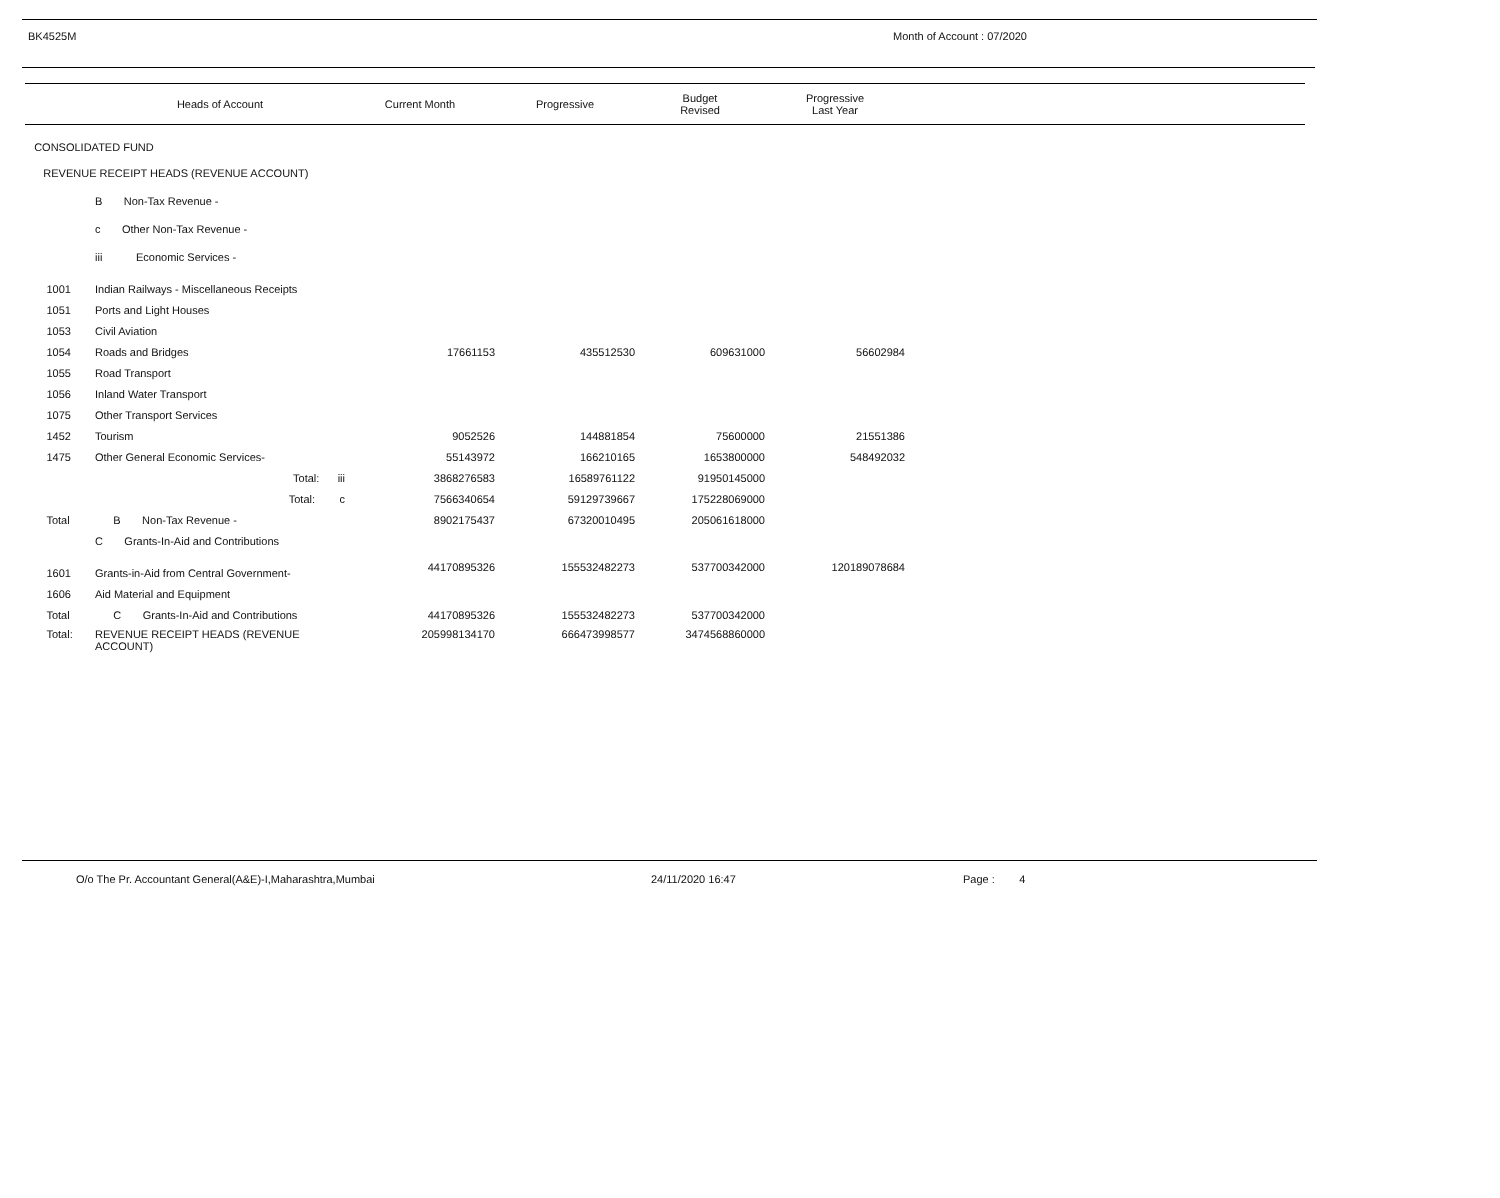BK4525M Month of Account : 07/2020
| | Heads of Account | Current Month | Progressive | Budget Revised | Progressive Last Year | |
| --- | --- | --- | --- | --- | --- | --- |
| CONSOLIDATED FUND | | | | | | |
| REVENUE RECEIPT HEADS (REVENUE ACCOUNT) | | | | | | |
| | B Non-Tax Revenue - | | | | | |
| | c Other Non-Tax Revenue - | | | | | |
| | iii Economic Services - | | | | | |
| 1001 | Indian Railways - Miscellaneous Receipts | | | | | |
| 1051 | Ports and Light Houses | | | | | |
| 1053 | Civil Aviation | | | | | |
| 1054 | Roads and Bridges | 17661153 | 435512530 | 609631000 | 56602984 | |
| 1055 | Road Transport | | | | | |
| 1056 | Inland Water Transport | | | | | |
| 1075 | Other Transport Services | | | | | |
| 1452 | Tourism | 9052526 | 144881854 | 75600000 | 21551386 | |
| 1475 | Other General Economic Services- | 55143972 | 166210165 | 1653800000 | 548492032 | |
| | Total: iii | 3868276583 | 16589761122 | 91950145000 | | |
| | Total: c | 7566340654 | 59129739667 | 175228069000 | | |
| Total | B Non-Tax Revenue - | 8902175437 | 67320010495 | 205061618000 | | |
| | C Grants-In-Aid and Contributions | | | | | |
| 1601 | Grants-in-Aid from Central Government- | 44170895326 | 155532482273 | 537700342000 | 120189078684 | |
| 1606 | Aid Material and Equipment | | | | | |
| Total | C Grants-In-Aid and Contributions | 44170895326 | 155532482273 | 537700342000 | | |
| Total: | REVENUE RECEIPT HEADS (REVENUE ACCOUNT) | 205998134170 | 666473998577 | 3474568860000 | | |
O/o The Pr. Accountant General(A&E)-I,Maharashtra,Mumbai 24/11/2020 16:47 Page : 4